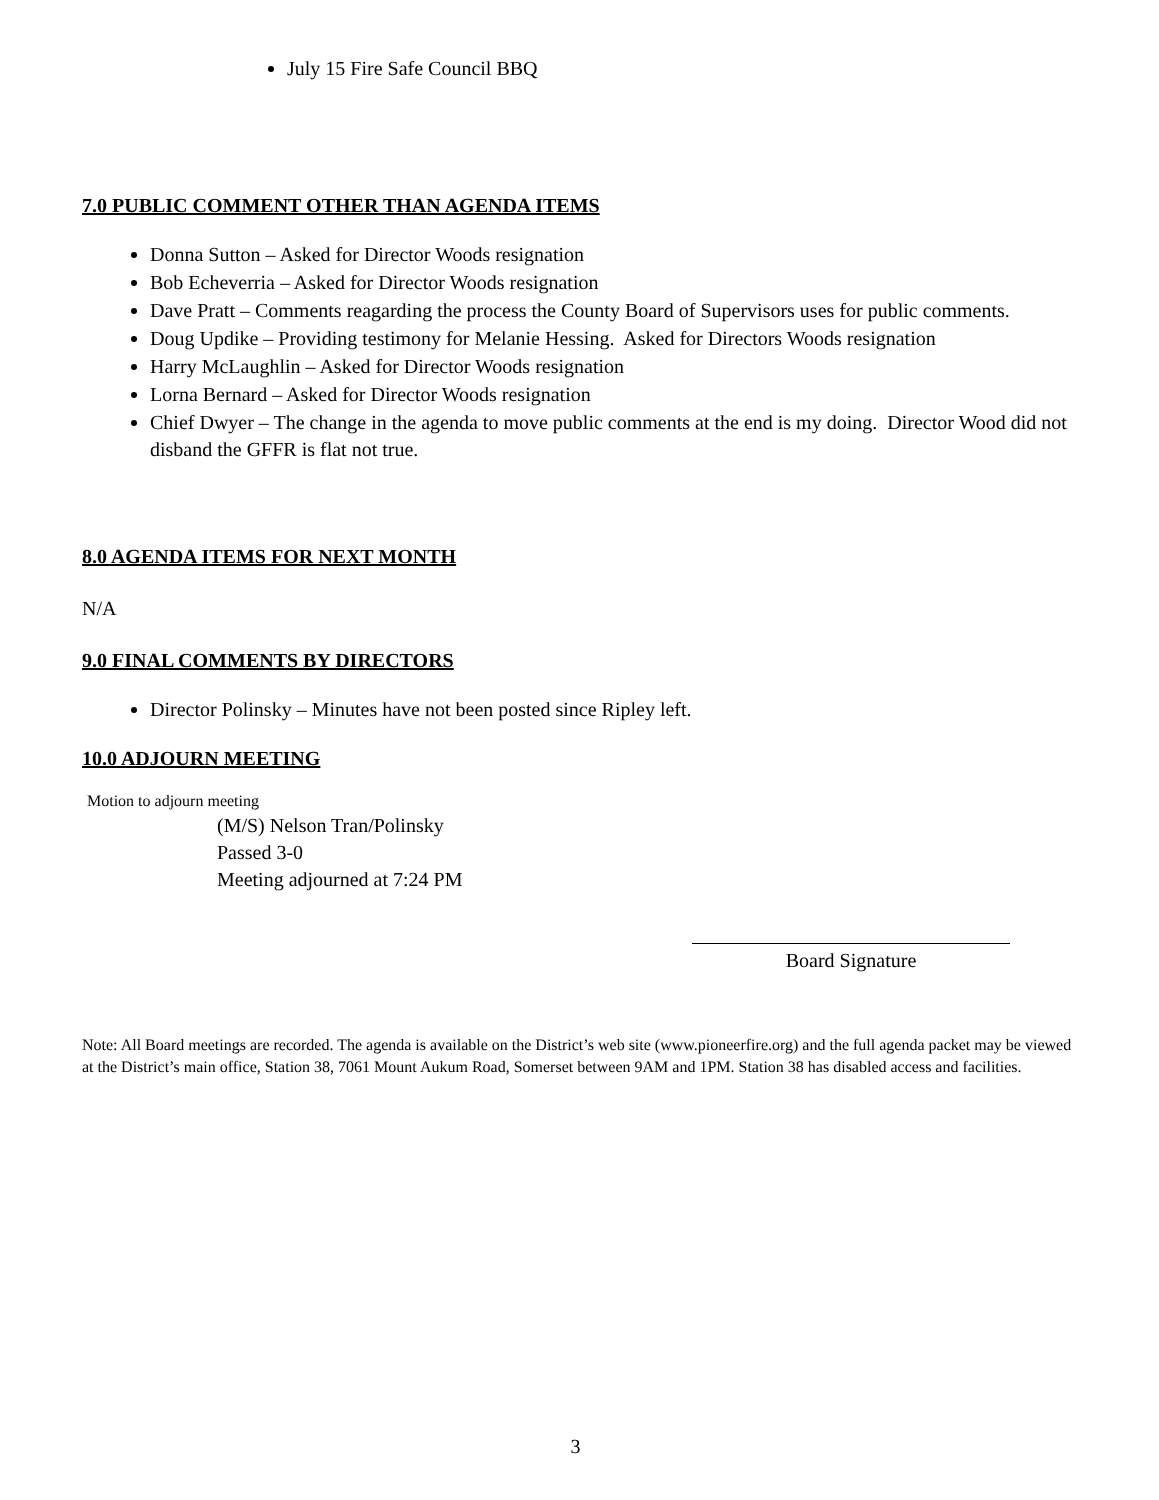July 15 Fire Safe Council BBQ
7.0 PUBLIC COMMENT OTHER THAN AGENDA ITEMS
Donna Sutton – Asked for Director Woods resignation
Bob Echeverria – Asked for Director Woods resignation
Dave Pratt – Comments reagarding the process the County Board of Supervisors uses for public comments.
Doug Updike – Providing testimony for Melanie Hessing. Asked for Directors Woods resignation
Harry McLaughlin – Asked for Director Woods resignation
Lorna Bernard – Asked for Director Woods resignation
Chief Dwyer – The change in the agenda to move public comments at the end is my doing. Director Wood did not disband the GFFR is flat not true.
8.0 AGENDA ITEMS FOR NEXT MONTH
N/A
9.0 FINAL COMMENTS BY DIRECTORS
Director Polinsky – Minutes have not been posted since Ripley left.
10.0 ADJOURN MEETING
Motion to adjourn meeting
(M/S) Nelson Tran/Polinsky
Passed 3-0
Meeting adjourned at 7:24 PM
Board Signature
Note: All Board meetings are recorded. The agenda is available on the District’s web site (www.pioneerfire.org) and the full agenda packet may be viewed at the District’s main office, Station 38, 7061 Mount Aukum Road, Somerset between 9AM and 1PM. Station 38 has disabled access and facilities.
3